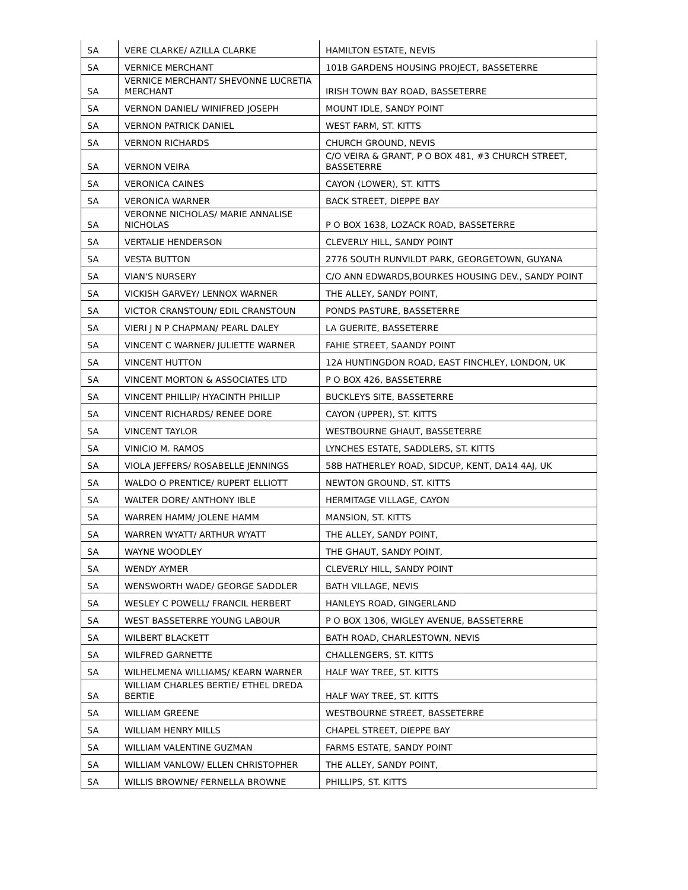| SA | VERE CLARKE/ AZILLA CLARKE | HAMILTON ESTATE, NEVIS |
| SA | VERNICE MERCHANT | 101B GARDENS HOUSING PROJECT, BASSETERRE |
| SA | VERNICE MERCHANT/ SHEVONNE LUCRETIA MERCHANT | IRISH TOWN BAY ROAD, BASSETERRE |
| SA | VERNON DANIEL/ WINIFRED JOSEPH | MOUNT IDLE, SANDY POINT |
| SA | VERNON PATRICK DANIEL | WEST FARM, ST. KITTS |
| SA | VERNON RICHARDS | CHURCH GROUND, NEVIS |
| SA | VERNON VEIRA | C/O VEIRA & GRANT, P O BOX 481, #3 CHURCH STREET, BASSETERRE |
| SA | VERONICA CAINES | CAYON (LOWER), ST. KITTS |
| SA | VERONICA WARNER | BACK STREET, DIEPPE BAY |
| SA | VERONNE NICHOLAS/ MARIE ANNALISE NICHOLAS | P O BOX 1638, LOZACK ROAD, BASSETERRE |
| SA | VERTALIE HENDERSON | CLEVERLY HILL, SANDY POINT |
| SA | VESTA BUTTON | 2776 SOUTH RUNVILDT PARK, GEORGETOWN, GUYANA |
| SA | VIAN'S NURSERY | C/O ANN EDWARDS,BOURKES HOUSING DEV., SANDY POINT |
| SA | VICKISH GARVEY/ LENNOX WARNER | THE ALLEY, SANDY POINT, |
| SA | VICTOR CRANSTOUN/ EDIL CRANSTOUN | PONDS PASTURE, BASSETERRE |
| SA | VIERI J N P CHAPMAN/ PEARL DALEY | LA GUERITE, BASSETERRE |
| SA | VINCENT C WARNER/ JULIETTE WARNER | FAHIE STREET, SAANDY POINT |
| SA | VINCENT HUTTON | 12A HUNTINGDON ROAD, EAST FINCHLEY, LONDON, UK |
| SA | VINCENT MORTON & ASSOCIATES LTD | P O BOX 426, BASSETERRE |
| SA | VINCENT PHILLIP/ HYACINTH PHILLIP | BUCKLEYS SITE, BASSETERRE |
| SA | VINCENT RICHARDS/ RENEE DORE | CAYON (UPPER), ST. KITTS |
| SA | VINCENT TAYLOR | WESTBOURNE GHAUT, BASSETERRE |
| SA | VINICIO M. RAMOS | LYNCHES ESTATE, SADDLERS, ST. KITTS |
| SA | VIOLA JEFFERS/ ROSABELLE JENNINGS | 58B HATHERLEY ROAD, SIDCUP, KENT, DA14 4AJ, UK |
| SA | WALDO O PRENTICE/ RUPERT ELLIOTT | NEWTON GROUND, ST. KITTS |
| SA | WALTER DORE/ ANTHONY IBLE | HERMITAGE VILLAGE, CAYON |
| SA | WARREN HAMM/ JOLENE HAMM | MANSION, ST. KITTS |
| SA | WARREN WYATT/ ARTHUR WYATT | THE ALLEY, SANDY POINT, |
| SA | WAYNE WOODLEY | THE GHAUT, SANDY POINT, |
| SA | WENDY AYMER | CLEVERLY HILL, SANDY POINT |
| SA | WENSWORTH WADE/ GEORGE SADDLER | BATH VILLAGE, NEVIS |
| SA | WESLEY C POWELL/ FRANCIL HERBERT | HANLEYS ROAD, GINGERLAND |
| SA | WEST BASSETERRE YOUNG LABOUR | P O BOX 1306, WIGLEY AVENUE, BASSETERRE |
| SA | WILBERT BLACKETT | BATH ROAD, CHARLESTOWN, NEVIS |
| SA | WILFRED GARNETTE | CHALLENGERS, ST. KITTS |
| SA | WILHELMENA WILLIAMS/ KEARN WARNER | HALF WAY TREE, ST. KITTS |
| SA | WILLIAM CHARLES BERTIE/ ETHEL DREDA BERTIE | HALF WAY TREE, ST. KITTS |
| SA | WILLIAM GREENE | WESTBOURNE STREET, BASSETERRE |
| SA | WILLIAM HENRY MILLS | CHAPEL STREET, DIEPPE BAY |
| SA | WILLIAM VALENTINE GUZMAN | FARMS ESTATE, SANDY POINT |
| SA | WILLIAM VANLOW/ ELLEN CHRISTOPHER | THE ALLEY, SANDY POINT, |
| SA | WILLIS BROWNE/ FERNELLA BROWNE | PHILLIPS, ST. KITTS |